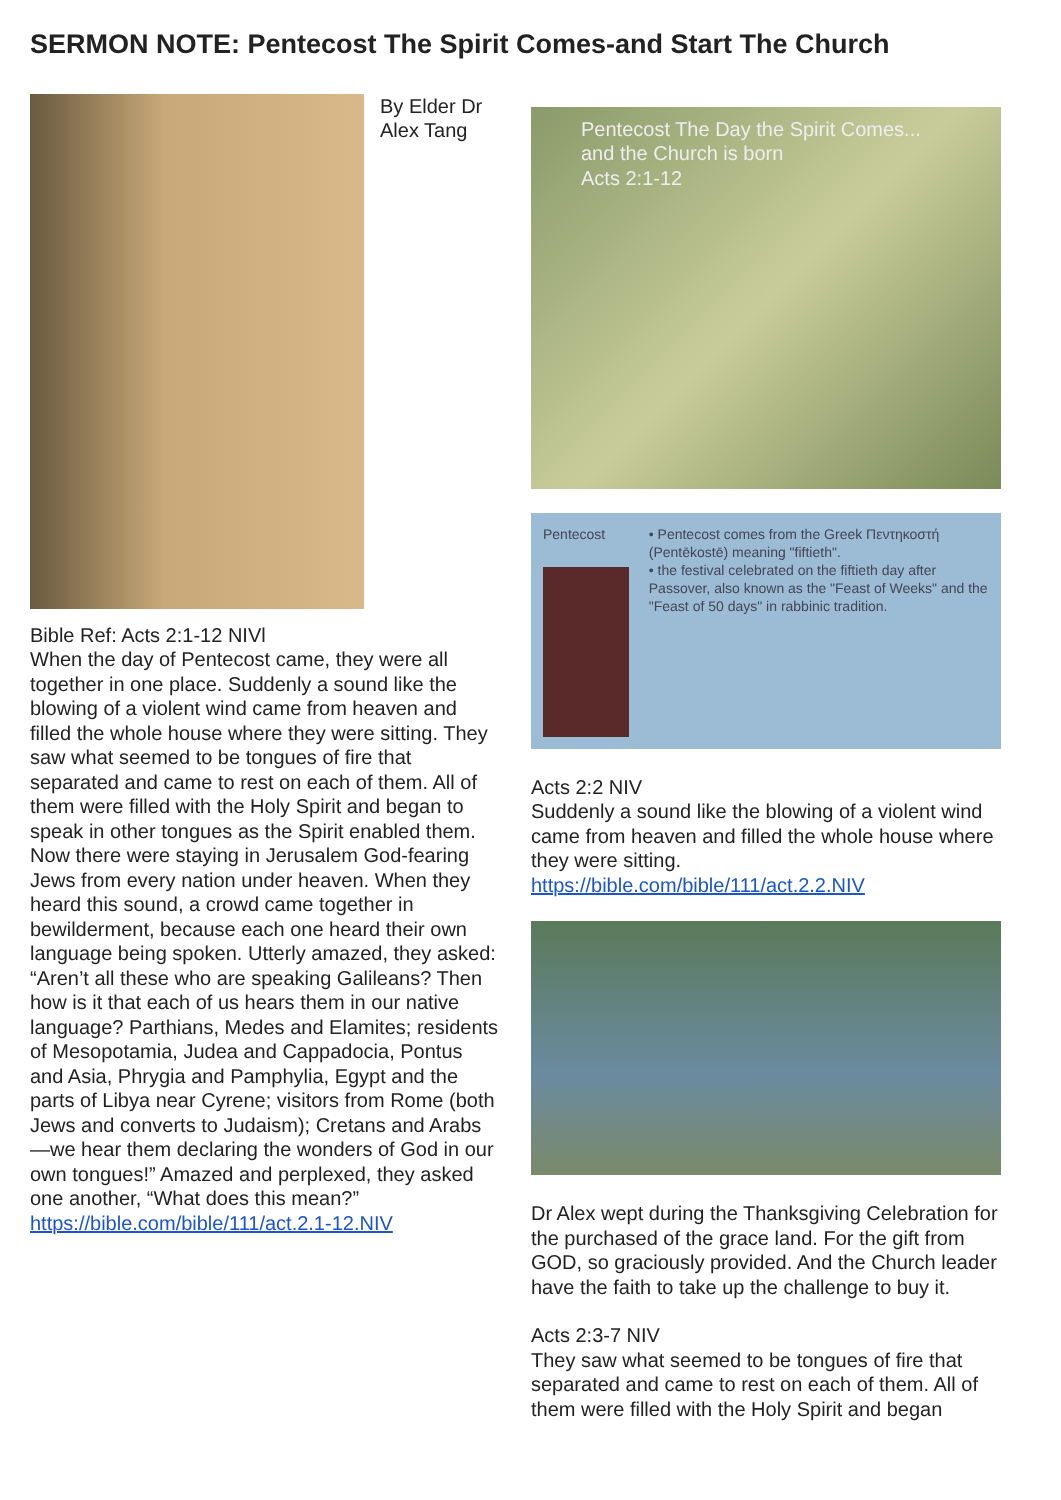SERMON NOTE: Pentecost The Spirit Comes-and Start The Church
By Elder Dr
Alex Tang
Bible Ref: Acts 2:1-12 NIVl
When the day of Pentecost came, they were all together in one place. Suddenly a sound like the blowing of a violent wind came from heaven and filled the whole house where they were sitting. They saw what seemed to be tongues of fire that separated and came to rest on each of them. All of them were filled with the Holy Spirit and began to speak in other tongues as the Spirit enabled them. Now there were staying in Jerusalem God-fearing Jews from every nation under heaven. When they heard this sound, a crowd came together in bewilderment, because each one heard their own language being spoken. Utterly amazed, they asked: “Aren’t all these who are speaking Galileans? Then how is it that each of us hears them in our native language? Parthians, Medes and Elamites; residents of Mesopotamia, Judea and Cappadocia, Pontus and Asia, Phrygia and Pamphylia, Egypt and the parts of Libya near Cyrene; visitors from Rome (both Jews and converts to Judaism); Cretans and Arabs—we hear them declaring the wonders of God in our own tongues!” Amazed and perplexed, they asked one another, “What does this mean?”
https://bible.com/bible/111/act.2.1-12.NIV
Pentecost The Day the Spirit Comes... and the Church is born
Acts 2:1-12
Pentecost • Pentecost comes from the Greek Πεντηκοστή (Pentēkostē) meaning "fiftieth".
• the festival celebrated on the fiftieth day after Passover, also known as the "Feast of Weeks" and the "Feast of 50 days" in rabbinic tradition.
Acts 2:2 NIV
Suddenly a sound like the blowing of a violent wind came from heaven and filled the whole house where they were sitting.
https://bible.com/bible/111/act.2.2.NIV
Dr Alex wept during the Thanksgiving Celebration for the purchased of the grace land. For the gift from GOD, so graciously provided. And the Church leader have the faith to take up the challenge to buy it.
Acts 2:3-7 NIV
They saw what seemed to be tongues of fire that separated and came to rest on each of them. All of them were filled with the Holy Spirit and began